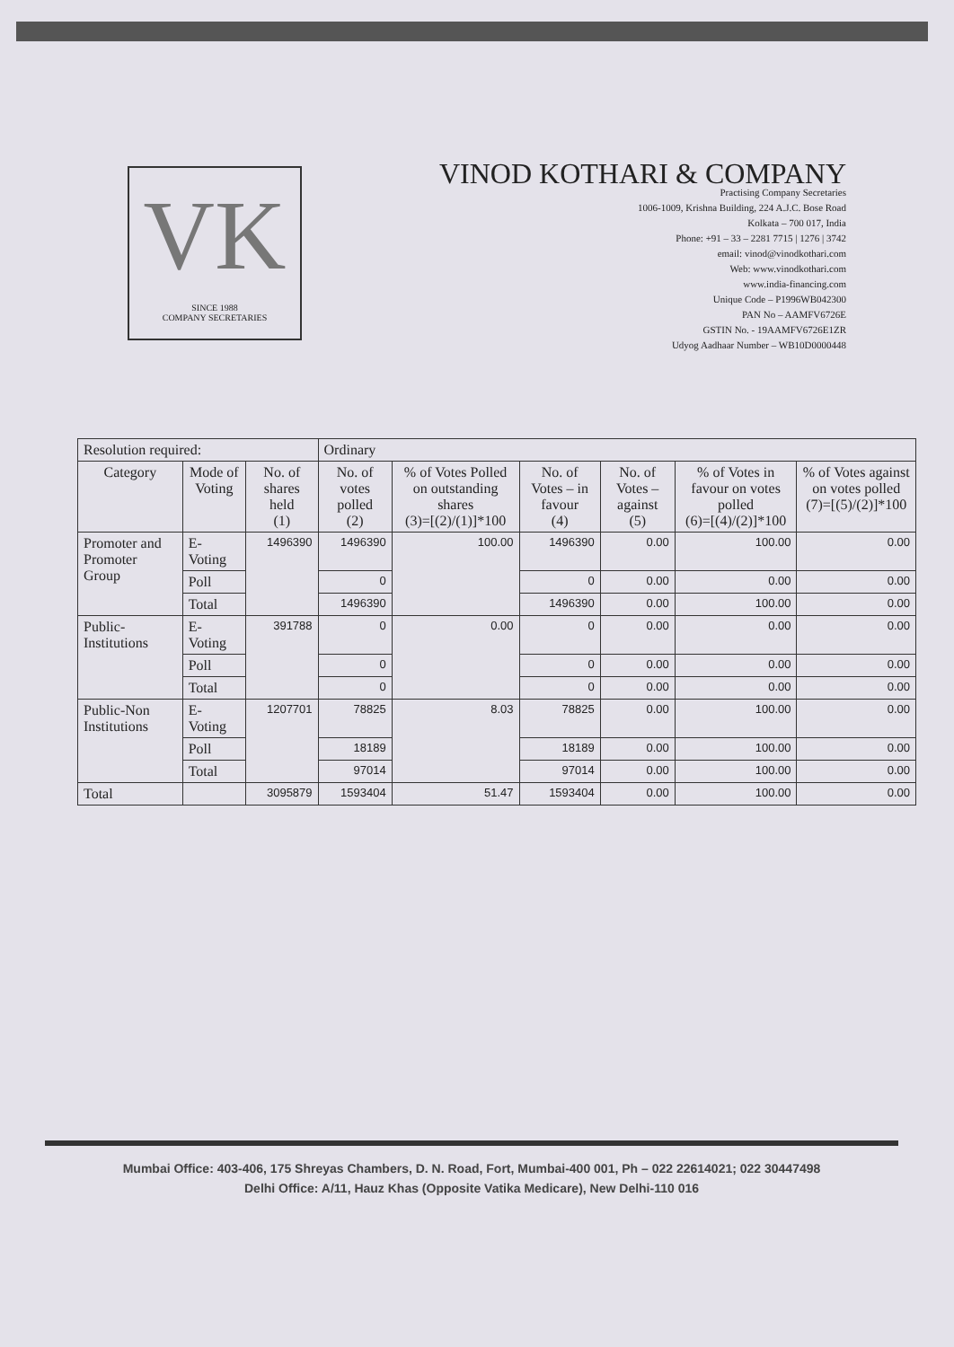VK
SINCE 1988
COMPANY SECRETARIES
VINOD KOTHARI & COMPANY
Practising Company Secretaries
1006-1009, Krishna Building, 224 A.J.C. Bose Road
Kolkata – 700 017, India
Phone: +91 – 33 – 2281 7715 | 1276 | 3742
email: vinod@vinodkothari.com
Web: www.vinodkothari.com
www.india-financing.com
Unique Code – P1996WB042300
PAN No – AAMFV6726E
GSTIN No. - 19AAMFV6726E1ZR
Udyog Aadhaar Number – WB10D0000448
| Resolution required: | | | Ordinary | | | | | |
| --- | --- | --- | --- | --- | --- | --- | --- | --- |
| Category | Mode of Voting | No. of shares held (1) | No. of votes polled (2) | % of Votes Polled on outstanding shares (3)=[(2)/(1)]*100 | No. of Votes – in favour (4) | No. of Votes – against (5) | % of Votes in favour on votes polled (6)=[(4)/(2)]*100 | % of Votes against on votes polled (7)=[(5)/(2)]*100 |
| Promoter and Promoter Group | E-Voting | 1496390 | 1496390 | 100.00 | 1496390 | 0.00 | 100.00 | 0.00 |
| | Poll | | 0 | | 0 | 0.00 | 0.00 | 0.00 |
| | Total | | 1496390 | | 1496390 | 0.00 | 100.00 | 0.00 |
| Public-Institutions | E-Voting | 391788 | 0 | 0.00 | 0 | 0.00 | 0.00 | 0.00 |
| | Poll | | 0 | | 0 | 0.00 | 0.00 | 0.00 |
| | Total | | 0 | | 0 | 0.00 | 0.00 | 0.00 |
| Public-Non Institutions | E-Voting | 1207701 | 78825 | 8.03 | 78825 | 0.00 | 100.00 | 0.00 |
| | Poll | | 18189 | | 18189 | 0.00 | 100.00 | 0.00 |
| | Total | | 97014 | | 97014 | 0.00 | 100.00 | 0.00 |
| Total | | 3095879 | 1593404 | 51.47 | 1593404 | 0.00 | 100.00 | 0.00 |
Mumbai Office: 403-406, 175 Shreyas Chambers, D. N. Road, Fort, Mumbai-400 001, Ph – 022 22614021; 022 30447498
Delhi Office: A/11, Hauz Khas (Opposite Vatika Medicare), New Delhi-110 016